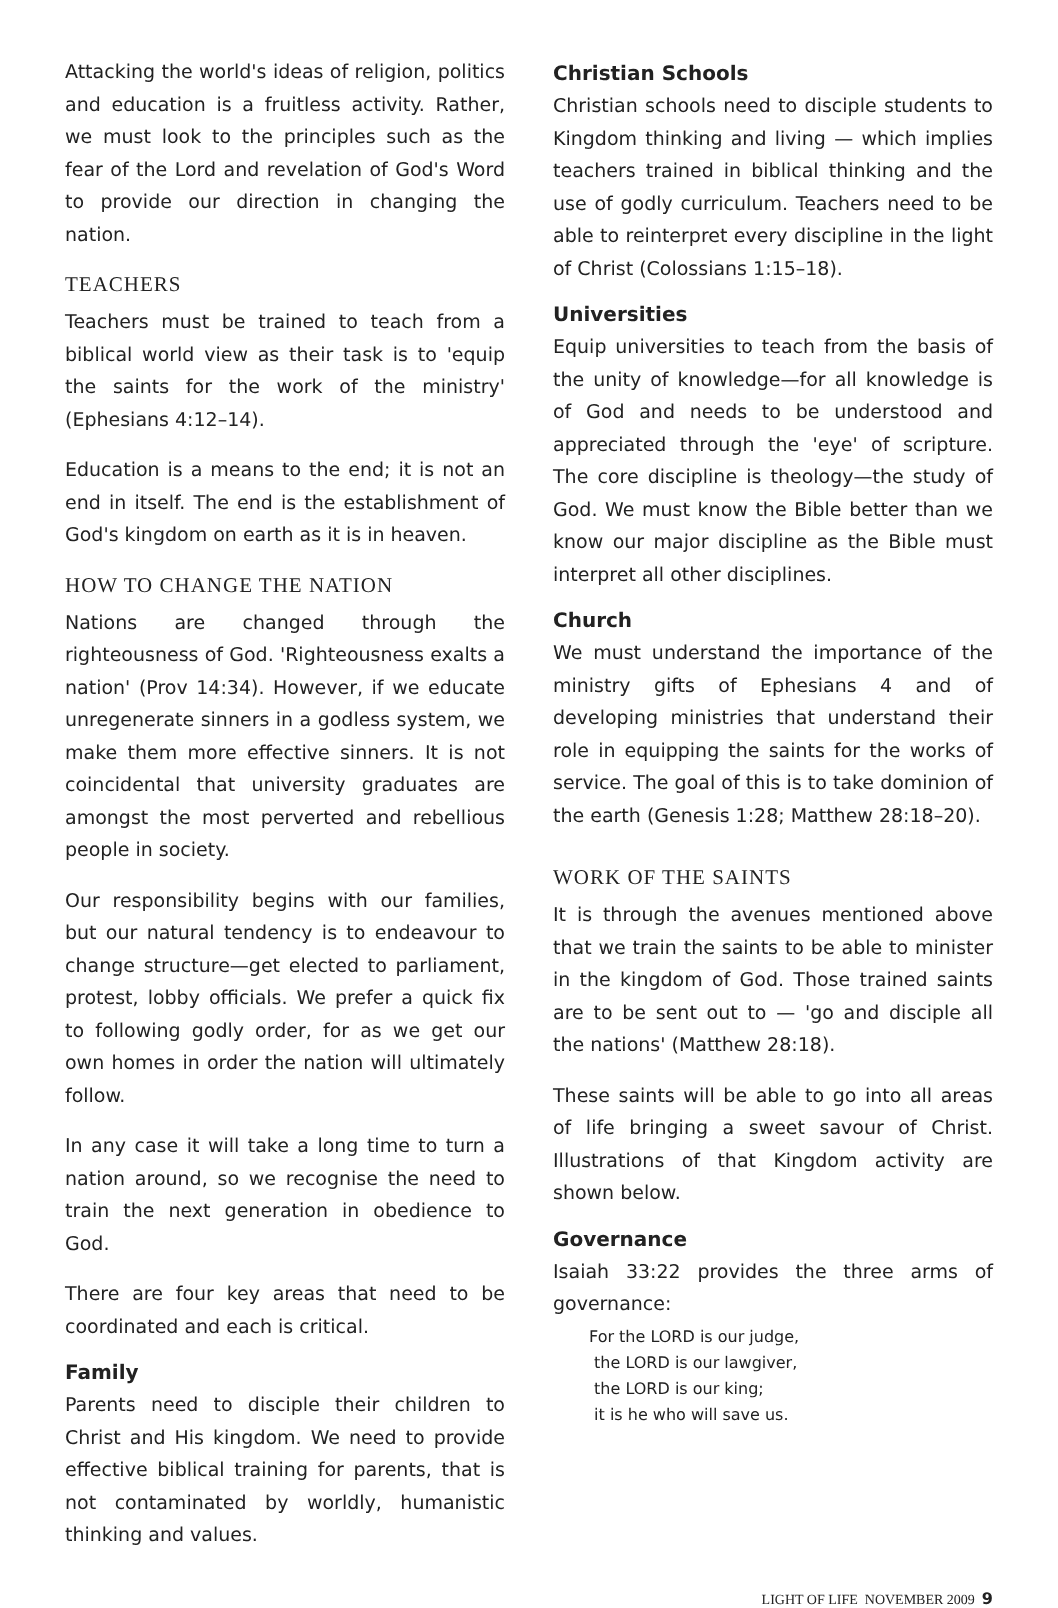Attacking the world's ideas of religion, politics and education is a fruitless activity. Rather, we must look to the principles such as the fear of the Lord and revelation of God's Word to provide our direction in changing the nation.
TEACHERS
Teachers must be trained to teach from a biblical world view as their task is to 'equip the saints for the work of the ministry' (Ephesians 4:12–14).
Education is a means to the end; it is not an end in itself. The end is the establishment of God's kingdom on earth as it is in heaven.
HOW TO CHANGE THE NATION
Nations are changed through the righteousness of God. 'Righteousness exalts a nation' (Prov 14:34). However, if we educate unregenerate sinners in a godless system, we make them more effective sinners. It is not coincidental that university graduates are amongst the most perverted and rebellious people in society.
Our responsibility begins with our families, but our natural tendency is to endeavour to change structure—get elected to parliament, protest, lobby officials. We prefer a quick fix to following godly order, for as we get our own homes in order the nation will ultimately follow.
In any case it will take a long time to turn a nation around, so we recognise the need to train the next generation in obedience to God.
There are four key areas that need to be coordinated and each is critical.
Family
Parents need to disciple their children to Christ and His kingdom. We need to provide effective biblical training for parents, that is not contaminated by worldly, humanistic thinking and values.
Christian Schools
Christian schools need to disciple students to Kingdom thinking and living — which implies teachers trained in biblical thinking and the use of godly curriculum. Teachers need to be able to reinterpret every discipline in the light of Christ (Colossians 1:15–18).
Universities
Equip universities to teach from the basis of the unity of knowledge—for all knowledge is of God and needs to be understood and appreciated through the 'eye' of scripture. The core discipline is theology—the study of God. We must know the Bible better than we know our major discipline as the Bible must interpret all other disciplines.
Church
We must understand the importance of the ministry gifts of Ephesians 4 and of developing ministries that understand their role in equipping the saints for the works of service. The goal of this is to take dominion of the earth (Genesis 1:28; Matthew 28:18–20).
WORK OF THE SAINTS
It is through the avenues mentioned above that we train the saints to be able to minister in the kingdom of God. Those trained saints are to be sent out to — 'go and disciple all the nations' (Matthew 28:18).
These saints will be able to go into all areas of life bringing a sweet savour of Christ. Illustrations of that Kingdom activity are shown below.
Governance
Isaiah 33:22 provides the three arms of governance:
For the LORD is our judge,
the LORD is our lawgiver,
the LORD is our king;
it is he who will save us.
LIGHT OF LIFE NOVEMBER 2009 9